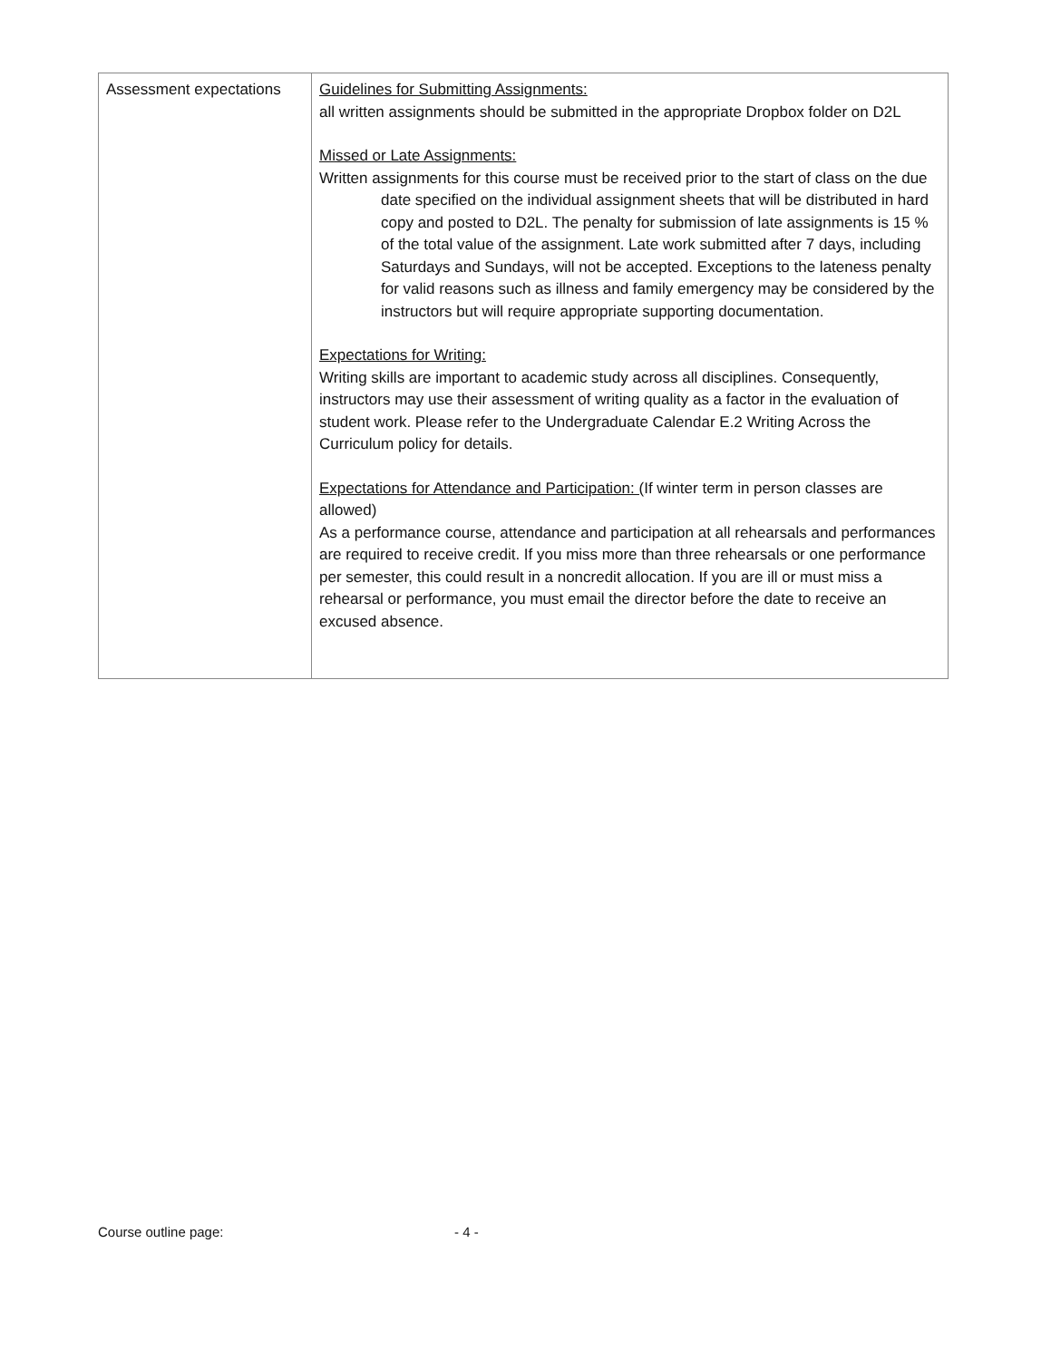| Assessment expectations | Guidelines for Submitting Assignments: all written assignments should be submitted in the appropriate Dropbox folder on D2L Missed or Late Assignments: Written assignments for this course must be received prior to the start of class on the due date specified on the individual assignment sheets that will be distributed in hard copy and posted to D2L. The penalty for submission of late assignments is 15 % of the total value of the assignment. Late work submitted after 7 days, including Saturdays and Sundays, will not be accepted. Exceptions to the lateness penalty for valid reasons such as illness and family emergency may be considered by the instructors but will require appropriate supporting documentation. Expectations for Writing: Writing skills are important to academic study across all disciplines. Consequently, instructors may use their assessment of writing quality as a factor in the evaluation of student work. Please refer to the Undergraduate Calendar E.2 Writing Across the Curriculum policy for details. Expectations for Attendance and Participation: ( If winter term in person classes are allowed) As a performance course, attendance and participation at all rehearsals and performances are required to receive credit. If you miss more than three rehearsals or one performance per semester, this could result in a noncredit allocation. If you are ill or must miss a rehearsal or performance, you must email the director before the date to receive an excused absence. |
Course outline page: - 4 -